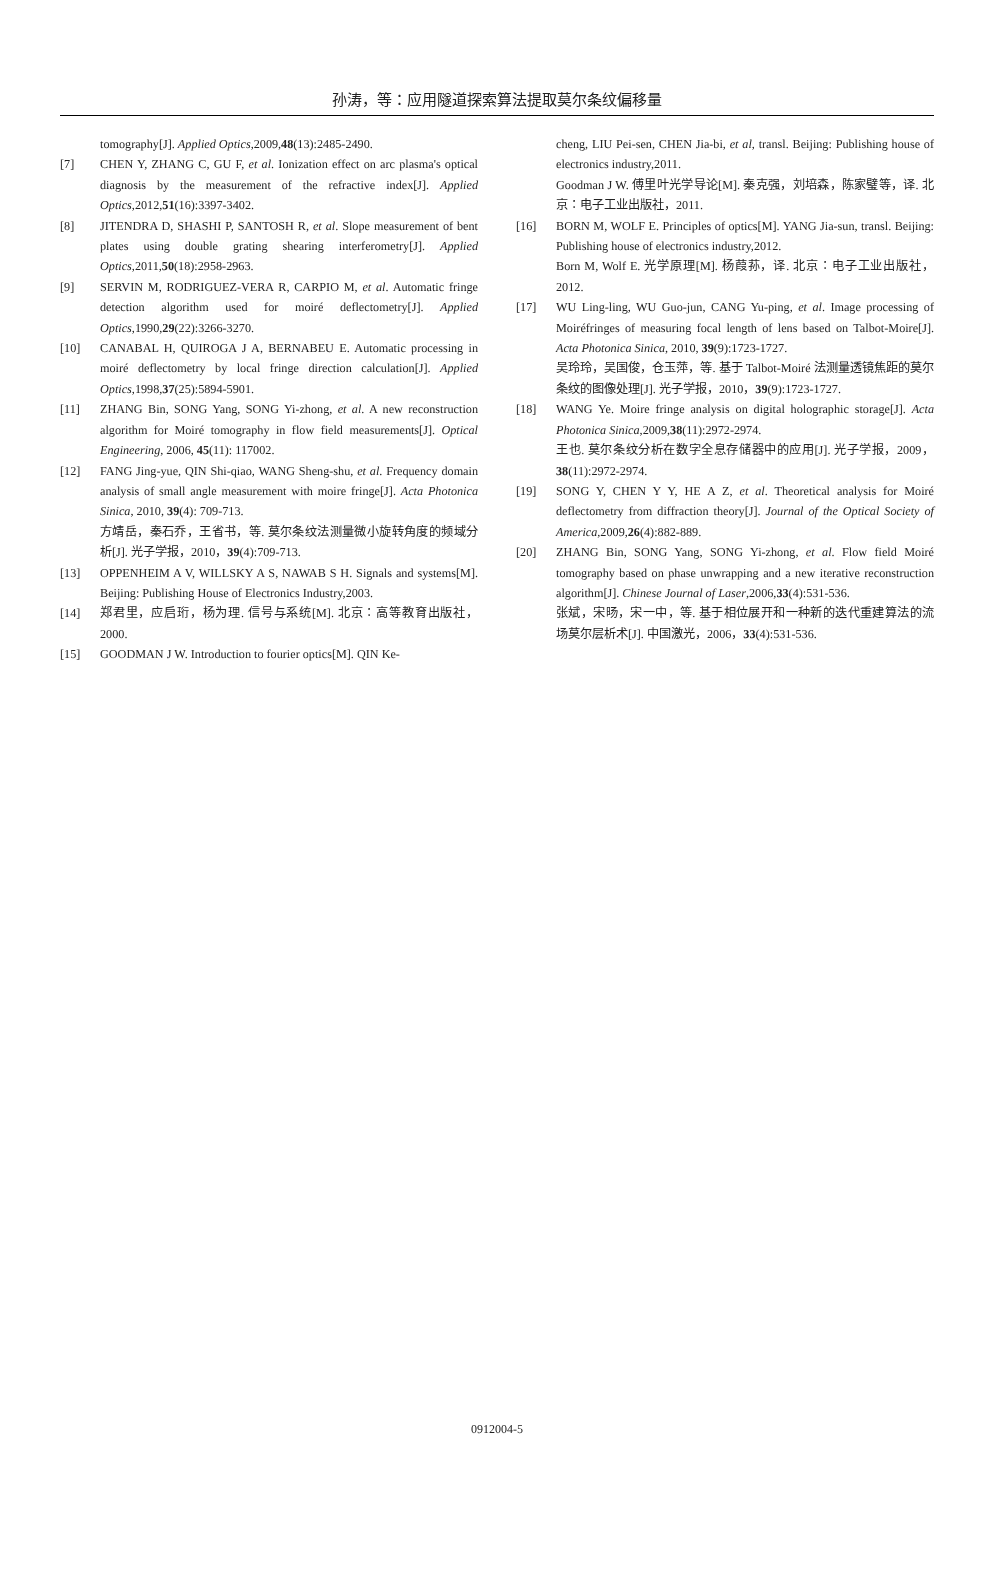孙涛，等：应用隧道探索算法提取莫尔条纹偏移量
tomography[J]. Applied Optics,2009,48(13):2485-2490.
[7] CHEN Y, ZHANG C, GU F, et al. Ionization effect on arc plasma's optical diagnosis by the measurement of the refractive index[J]. Applied Optics,2012,51(16):3397-3402.
[8] JITENDRA D, SHASHI P, SANTOSH R, et al. Slope measurement of bent plates using double grating shearing interferometry[J]. Applied Optics,2011,50(18):2958-2963.
[9] SERVIN M, RODRIGUEZ-VERA R, CARPIO M, et al. Automatic fringe detection algorithm used for moiré deflectometry[J]. Applied Optics,1990,29(22):3266-3270.
[10] CANABAL H, QUIROGA J A, BERNABEU E. Automatic processing in moiré deflectometry by local fringe direction calculation[J]. Applied Optics,1998,37(25):5894-5901.
[11] ZHANG Bin, SONG Yang, SONG Yi-zhong, et al. A new reconstruction algorithm for Moiré tomography in flow field measurements[J]. Optical Engineering, 2006, 45(11): 117002.
[12] FANG Jing-yue, QIN Shi-qiao, WANG Sheng-shu, et al. Frequency domain analysis of small angle measurement with moire fringe[J]. Acta Photonica Sinica, 2010, 39(4): 709-713.
方靖岳，秦石乔，王省书，等. 莫尔条纹法测量微小旋转角度的频域分析[J]. 光子学报，2010，39(4):709-713.
[13] OPPENHEIM A V, WILLSKY A S, NAWAB S H. Signals and systems[M]. Beijing: Publishing House of Electronics Industry,2003.
[14] 郑君里，应启珩，杨为理. 信号与系统[M]. 北京：高等教育出版社，2000.
[15] GOODMAN J W. Introduction to fourier optics[M]. QIN Ke-
cheng, LIU Pei-sen, CHEN Jia-bi, et al, transl. Beijing: Publishing house of electronics industry,2011.
Goodman J W. 傅里叶光学导论[M]. 秦克强，刘培森，陈家璧等，译. 北京：电子工业出版社，2011.
[16] BORN M, WOLF E. Principles of optics[M]. YANG Jia-sun, transl. Beijing: Publishing house of electronics industry,2012.
Born M, Wolf E. 光学原理[M]. 杨葭荪，译. 北京：电子工业出版社，2012.
[17] WU Ling-ling, WU Guo-jun, CANG Yu-ping, et al. Image processing of Moiréfringes of measuring focal length of lens based on Talbot-Moire[J]. Acta Photonica Sinica, 2010, 39(9):1723-1727.
吴玲玲，吴国俊，仓玉萍，等. 基于 Talbot-Moiré 法测量透镜焦距的莫尔条纹的图像处理[J]. 光子学报，2010，39(9):1723-1727.
[18] WANG Ye. Moire fringe analysis on digital holographic storage[J]. Acta Photonica Sinica,2009,38(11):2972-2974.
王也. 莫尔条纹分析在数字全息存储器中的应用[J]. 光子学报，2009，38(11):2972-2974.
[19] SONG Y, CHEN Y Y, HE A Z, et al. Theoretical analysis for Moiré deflectometry from diffraction theory[J]. Journal of the Optical Society of America,2009,26(4):882-889.
[20] ZHANG Bin, SONG Yang, SONG Yi-zhong, et al. Flow field Moiré tomography based on phase unwrapping and a new iterative reconstruction algorithm[J]. Chinese Journal of Laser,2006,33(4):531-536.
张斌，宋旸，宋一中，等. 基于相位展开和一种新的迭代重建算法的流场莫尔层析术[J]. 中国激光，2006，33(4):531-536.
0912004-5